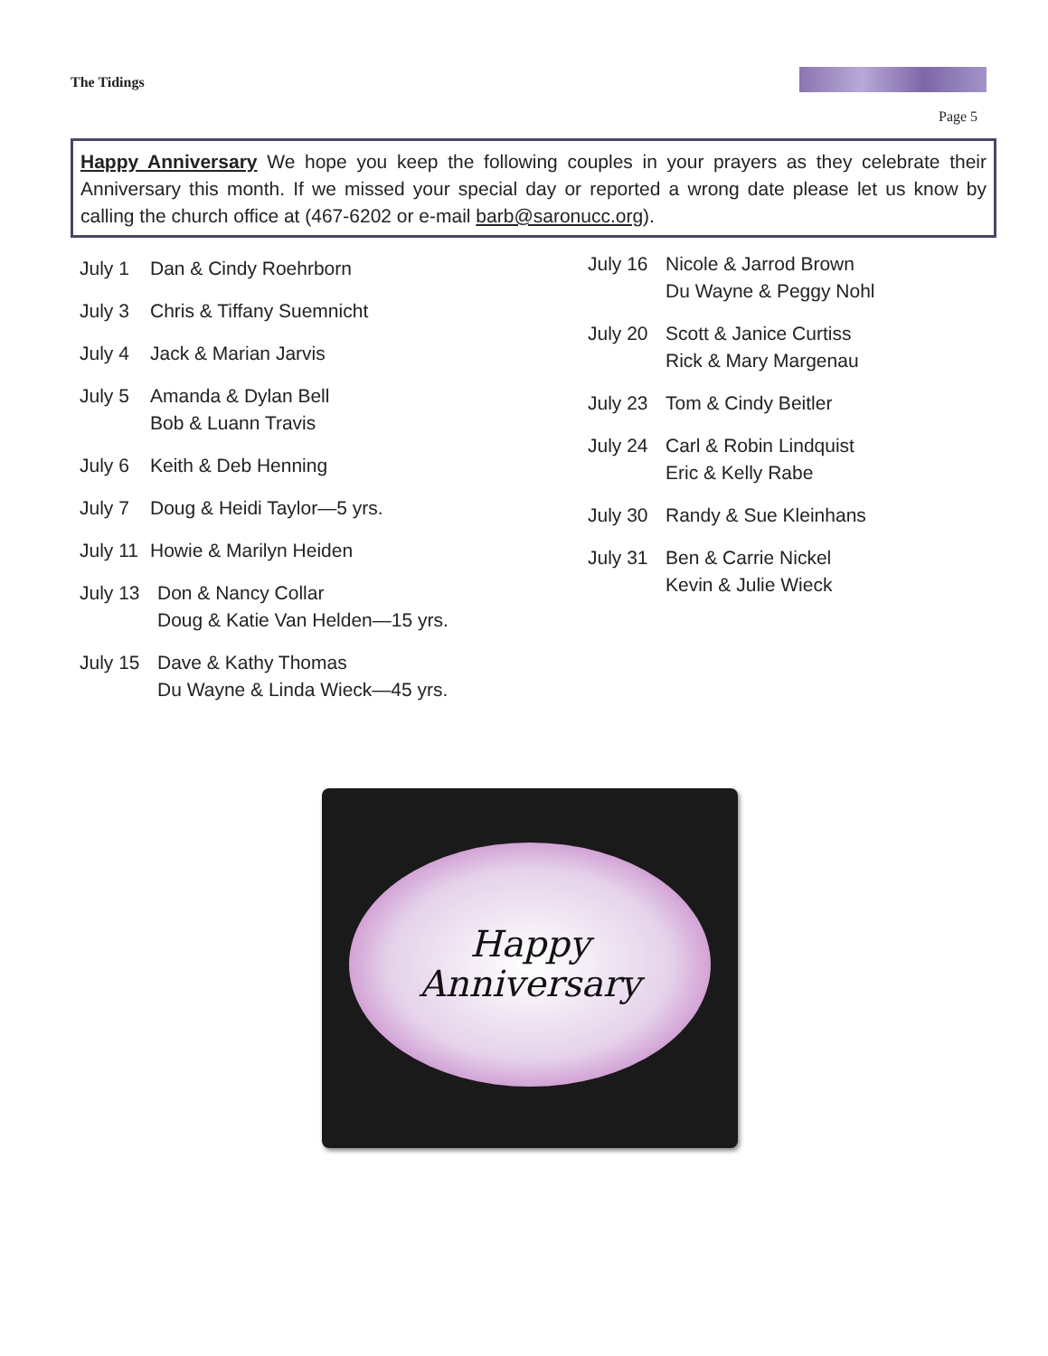The Tidings
Page 5
Happy Anniversary We hope you keep the following couples in your prayers as they celebrate their Anniversary this month. If we missed your special day or reported a wrong date please let us know by calling the church office at (467-6202 or e-mail barb@saronucc.org).
July 1 Dan & Cindy Roehrborn
July 3 Chris & Tiffany Suemnicht
July 4 Jack & Marian Jarvis
July 5 Amanda & Dylan Bell
Bob & Luann Travis
July 6 Keith & Deb Henning
July 7 Doug & Heidi Taylor—5 yrs.
July 11 Howie & Marilyn Heiden
July 13 Don & Nancy Collar
Doug & Katie Van Helden—15 yrs.
July 15 Dave & Kathy Thomas
Du Wayne & Linda Wieck—45 yrs.
July 16 Nicole & Jarrod Brown
Du Wayne & Peggy Nohl
July 20 Scott & Janice Curtiss
Rick & Mary Margenau
July 23 Tom & Cindy Beitler
July 24 Carl & Robin Lindquist
Eric & Kelly Rabe
July 30 Randy & Sue Kleinhans
July 31 Ben & Carrie Nickel
Kevin & Julie Wieck
Happy
Anniversary